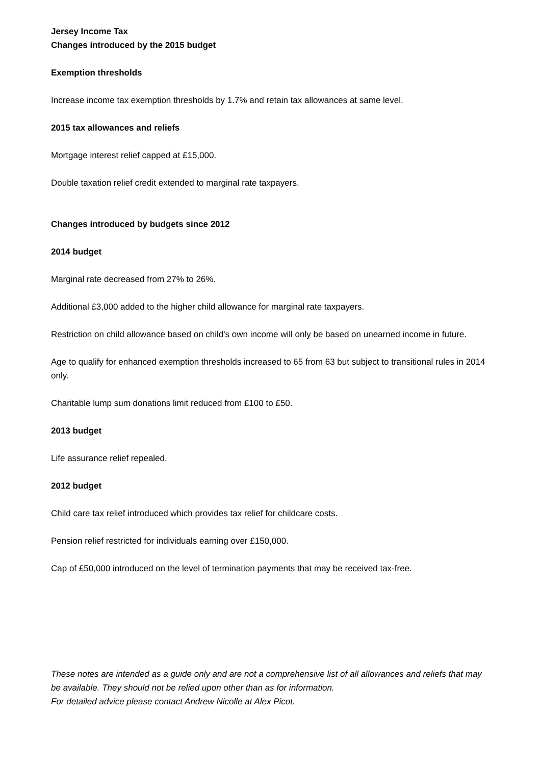Jersey Income Tax
Changes introduced by the 2015 budget
Exemption thresholds
Increase income tax exemption thresholds by 1.7% and retain tax allowances at same level.
2015 tax allowances and reliefs
Mortgage interest relief capped at £15,000.
Double taxation relief credit extended to marginal rate taxpayers.
Changes introduced by budgets since 2012
2014 budget
Marginal rate decreased from 27% to 26%.
Additional £3,000 added to the higher child allowance for marginal rate taxpayers.
Restriction on child allowance based on child's own income will only be based on unearned income in future.
Age to qualify for enhanced exemption thresholds increased to 65 from 63 but subject to transitional rules in 2014 only.
Charitable lump sum donations limit reduced from £100 to £50.
2013 budget
Life assurance relief repealed.
2012 budget
Child care tax relief introduced which provides tax relief for childcare costs.
Pension relief restricted for individuals earning over £150,000.
Cap of £50,000 introduced on the level of termination payments that may be received tax-free.
These notes are intended as a guide only and are not a comprehensive list of all allowances and reliefs that may be available. They should not be relied upon other than as for information.
For detailed advice please contact Andrew Nicolle at Alex Picot.